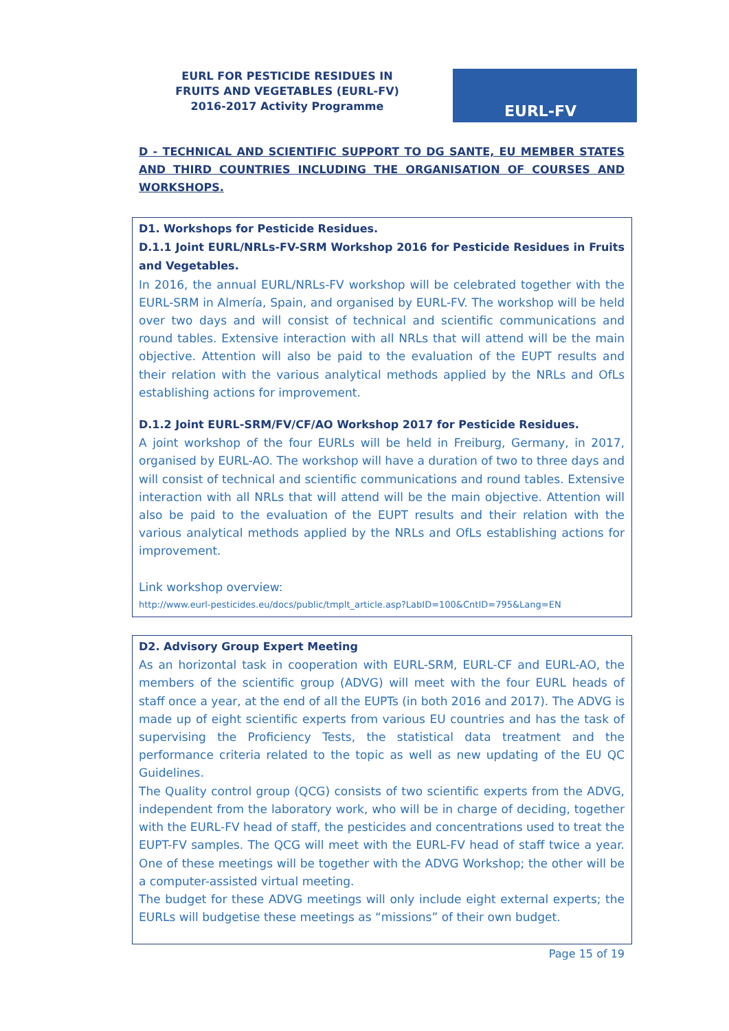EURL FOR PESTICIDE RESIDUES IN FRUITS AND VEGETABLES (EURL-FV)
2016-2017 Activity Programme
EURL-FV
D - TECHNICAL AND SCIENTIFIC SUPPORT TO DG SANTE, EU MEMBER STATES AND THIRD COUNTRIES INCLUDING THE ORGANISATION OF COURSES AND WORKSHOPS.
D1. Workshops for Pesticide Residues.
D.1.1 Joint EURL/NRLs-FV-SRM Workshop 2016 for Pesticide Residues in Fruits and Vegetables.
In 2016, the annual EURL/NRLs-FV workshop will be celebrated together with the EURL-SRM in Almería, Spain, and organised by EURL-FV. The workshop will be held over two days and will consist of technical and scientific communications and round tables. Extensive interaction with all NRLs that will attend will be the main objective. Attention will also be paid to the evaluation of the EUPT results and their relation with the various analytical methods applied by the NRLs and OfLs establishing actions for improvement.
D.1.2 Joint EURL-SRM/FV/CF/AO Workshop 2017 for Pesticide Residues.
A joint workshop of the four EURLs will be held in Freiburg, Germany, in 2017, organised by EURL-AO. The workshop will have a duration of two to three days and will consist of technical and scientific communications and round tables. Extensive interaction with all NRLs that will attend will be the main objective. Attention will also be paid to the evaluation of the EUPT results and their relation with the various analytical methods applied by the NRLs and OfLs establishing actions for improvement.
Link workshop overview:
http://www.eurl-pesticides.eu/docs/public/tmplt_article.asp?LabID=100&CntID=795&Lang=EN
D2. Advisory Group Expert Meeting
As an horizontal task in cooperation with EURL-SRM, EURL-CF and EURL-AO, the members of the scientific group (ADVG) will meet with the four EURL heads of staff once a year, at the end of all the EUPTs (in both 2016 and 2017). The ADVG is made up of eight scientific experts from various EU countries and has the task of supervising the Proficiency Tests, the statistical data treatment and the performance criteria related to the topic as well as new updating of the EU QC Guidelines.
The Quality control group (QCG) consists of two scientific experts from the ADVG, independent from the laboratory work, who will be in charge of deciding, together with the EURL-FV head of staff, the pesticides and concentrations used to treat the EUPT-FV samples. The QCG will meet with the EURL-FV head of staff twice a year. One of these meetings will be together with the ADVG Workshop; the other will be a computer-assisted virtual meeting.
The budget for these ADVG meetings will only include eight external experts; the EURLs will budgetise these meetings as “missions” of their own budget.
Page 15 of 19